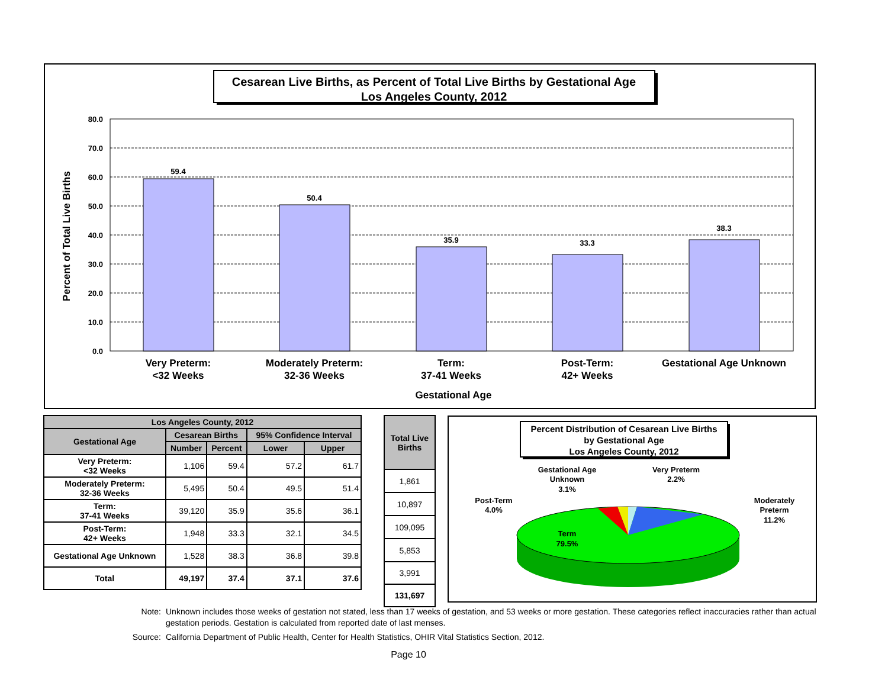Cesarean Live Births, as Percent of Total Live Births by Gestational Age
Los Angeles County, 2012
80.0
70.0
60.0
50.0
40.0
30.0
20.0
10.0
0.0
59.4
50.4
35.9
33.3
38.3
Very Preterm:
<32 Weeks
Moderately Preterm:
32-36 Weeks
Term:
37-41 Weeks
Post-Term:
42+ Weeks
Gestational Age Unknown
Gestational Age
Percent of Total Live Births
| Los Angeles County, 2012 | | | | |
| --- | --- | --- | --- | --- |
| Gestational Age | Cesarean Births | | 95% Confidence Interval | |
| | Number | Percent | Lower | Upper |
| Very Preterm: <32 Weeks | 1,106 | 59.4 | 57.2 | 61.7 |
| Moderately Preterm: 32-36 Weeks | 5,495 | 50.4 | 49.5 | 51.4 |
| Term: 37-41 Weeks | 39,120 | 35.9 | 35.6 | 36.1 |
| Post-Term: 42+ Weeks | 1,948 | 33.3 | 32.1 | 34.5 |
| Gestational Age Unknown | 1,528 | 38.3 | 36.8 | 39.8 |
| Total | 49,197 | 37.4 | 37.1 | 37.6 |
| Total Live Births |
| --- |
| 1,861 |
| 10,897 |
| 109,095 |
| 5,853 |
| 3,991 |
| 131,697 |
Percent Distribution of Cesarean Live Births
by Gestational Age
Los Angeles County, 2012
Term
79.5%
Gestational Age
Unknown
3.1%
Very Preterm
2.2%
Moderately
Preterm
11.2%
Post-Term
4.0%
Note: Unknown includes those weeks of gestation not stated, less than 17 weeks of gestation, and 53 weeks or more gestation. These categories reflect inaccuracies rather than actual gestation periods. Gestation is calculated from reported date of last menses.
Source: California Department of Public Health, Center for Health Statistics, OHIR Vital Statistics Section, 2012.
Page 10